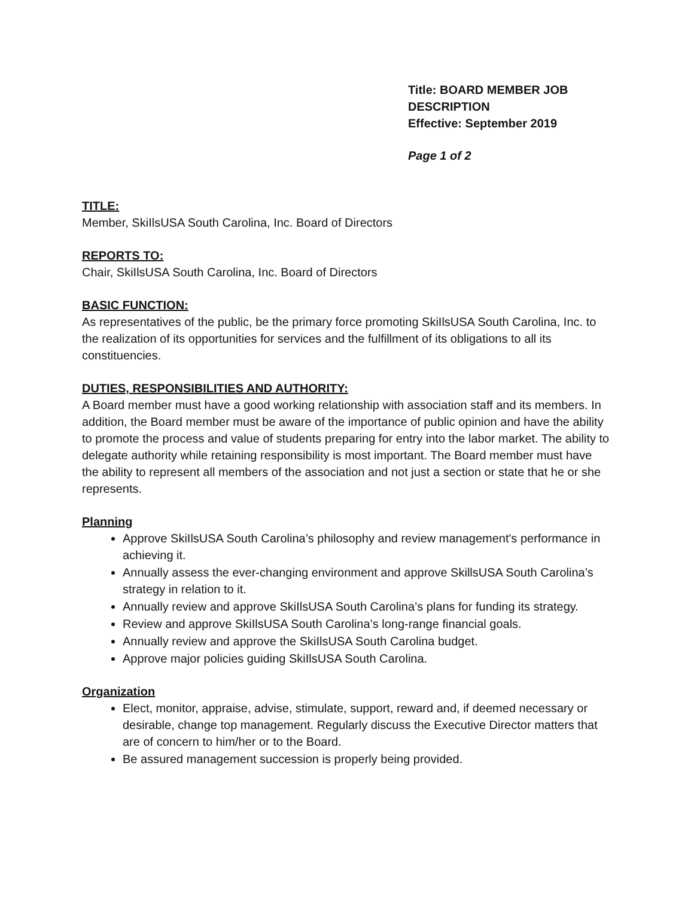Title: BOARD MEMBER JOB
DESCRIPTION
Effective: September 2019
Page 1 of 2
TITLE:
Member, SkiIlsUSA South Carolina, Inc. Board of Directors
REPORTS TO:
Chair, SkiIlsUSA South Carolina, Inc. Board of Directors
BASIC FUNCTION:
As representatives of the public, be the primary force promoting SkiIlsUSA South Carolina, Inc. to the realization of its opportunities for services and the fulfillment of its obligations to all its constituencies.
DUTIES, RESPONSIBILITIES AND AUTHORITY:
A Board member must have a good working relationship with association staff and its members. In addition, the Board member must be aware of the importance of public opinion and have the ability to promote the process and value of students preparing for entry into the labor market. The ability to delegate authority while retaining responsibility is most important. The Board member must have the ability to represent all members of the association and not just a section or state that he or she represents.
Planning
Approve SkiIlsUSA South Carolina’s philosophy and review management's performance in achieving it.
Annually assess the ever-changing environment and approve SkillsUSA South Carolina’s strategy in relation to it.
Annually review and approve SkiIlsUSA South Carolina’s plans for funding its strategy.
Review and approve SkiIlsUSA South Carolina’s long-range financial goals.
Annually review and approve the SkiIlsUSA South Carolina budget.
Approve major policies guiding SkiIlsUSA South Carolina.
Organization
Elect, monitor, appraise, advise, stimulate, support, reward and, if deemed necessary or desirable, change top management. Regularly discuss the Executive Director matters that are of concern to him/her or to the Board.
Be assured management succession is properly being provided.